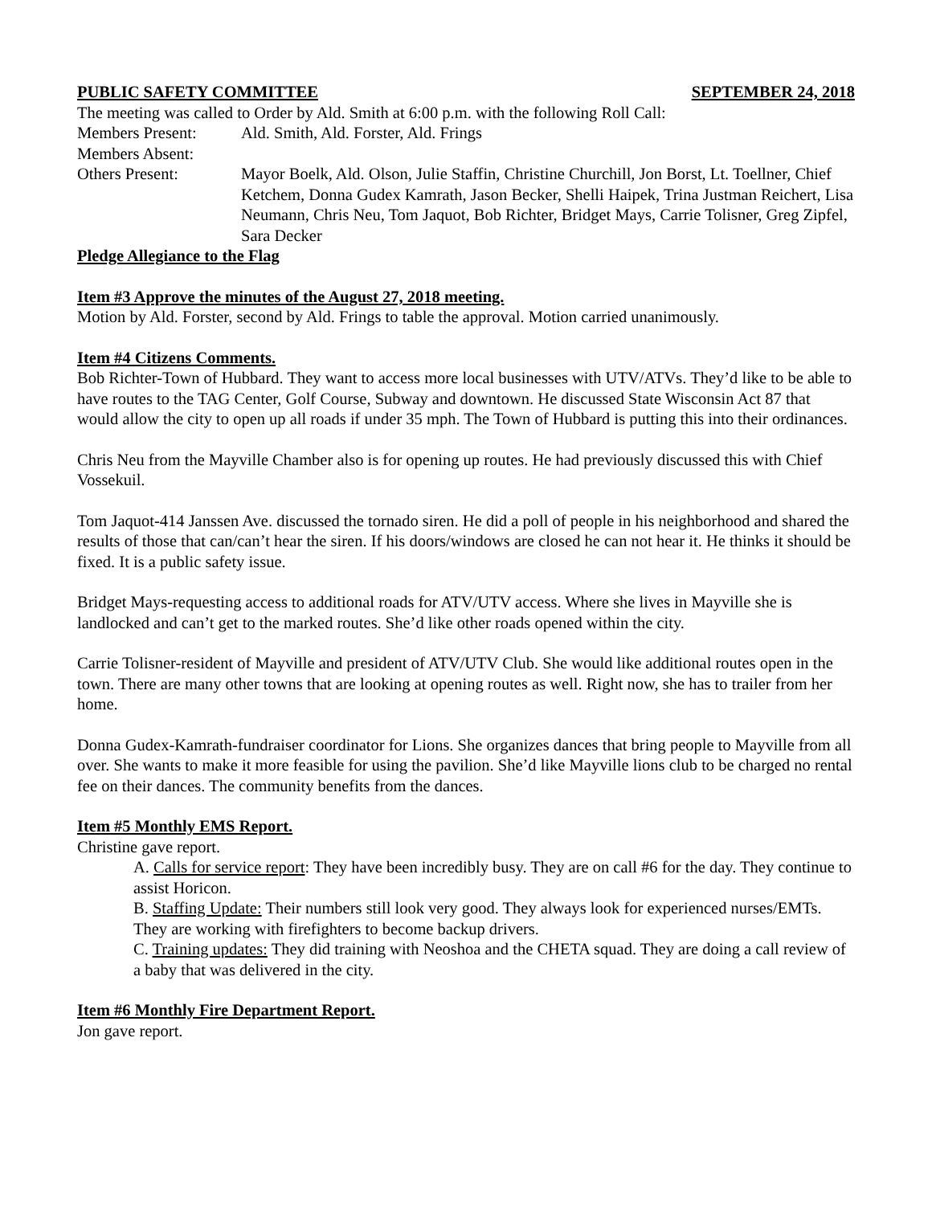PUBLIC SAFETY COMMITTEE SEPTEMBER 24, 2018
The meeting was called to Order by Ald. Smith at 6:00 p.m. with the following Roll Call:
Members Present: Ald. Smith, Ald. Forster, Ald. Frings
Members Absent:
Others Present: Mayor Boelk, Ald. Olson, Julie Staffin, Christine Churchill, Jon Borst, Lt. Toellner, Chief Ketchem, Donna Gudex Kamrath, Jason Becker, Shelli Haipek, Trina Justman Reichert, Lisa Neumann, Chris Neu, Tom Jaquot, Bob Richter, Bridget Mays, Carrie Tolisner, Greg Zipfel, Sara Decker
Pledge Allegiance to the Flag
Item #3 Approve the minutes of the August 27, 2018 meeting.
Motion by Ald. Forster, second by Ald. Frings to table the approval. Motion carried unanimously.
Item #4 Citizens Comments.
Bob Richter-Town of Hubbard. They want to access more local businesses with UTV/ATVs. They’d like to be able to have routes to the TAG Center, Golf Course, Subway and downtown. He discussed State Wisconsin Act 87 that would allow the city to open up all roads if under 35 mph. The Town of Hubbard is putting this into their ordinances.
Chris Neu from the Mayville Chamber also is for opening up routes. He had previously discussed this with Chief Vossekuil.
Tom Jaquot-414 Janssen Ave. discussed the tornado siren. He did a poll of people in his neighborhood and shared the results of those that can/can’t hear the siren. If his doors/windows are closed he can not hear it. He thinks it should be fixed. It is a public safety issue.
Bridget Mays-requesting access to additional roads for ATV/UTV access. Where she lives in Mayville she is landlocked and can’t get to the marked routes. She’d like other roads opened within the city.
Carrie Tolisner-resident of Mayville and president of ATV/UTV Club. She would like additional routes open in the town. There are many other towns that are looking at opening routes as well. Right now, she has to trailer from her home.
Donna Gudex-Kamrath-fundraiser coordinator for Lions. She organizes dances that bring people to Mayville from all over. She wants to make it more feasible for using the pavilion. She’d like Mayville lions club to be charged no rental fee on their dances. The community benefits from the dances.
Item #5 Monthly EMS Report.
Christine gave report.
A. Calls for service report: They have been incredibly busy. They are on call #6 for the day. They continue to assist Horicon.
B. Staffing Update: Their numbers still look very good. They always look for experienced nurses/EMTs. They are working with firefighters to become backup drivers.
C. Training updates: They did training with Neoshoa and the CHETA squad. They are doing a call review of a baby that was delivered in the city.
Item #6 Monthly Fire Department Report.
Jon gave report.